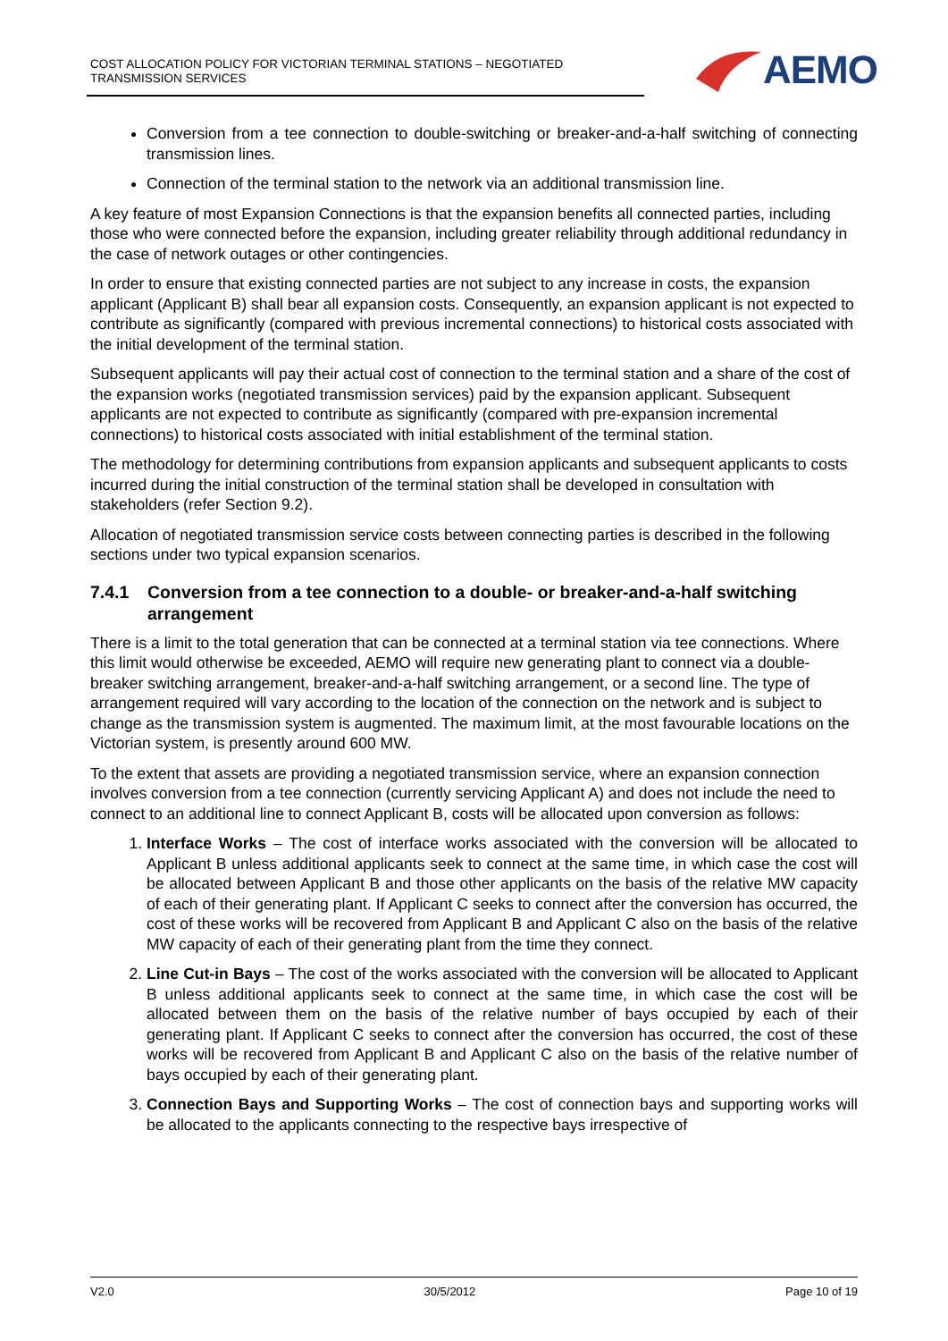COST ALLOCATION POLICY FOR VICTORIAN TERMINAL STATIONS – NEGOTIATED TRANSMISSION SERVICES
AEMO
Conversion from a tee connection to double-switching or breaker-and-a-half switching of connecting transmission lines.
Connection of the terminal station to the network via an additional transmission line.
A key feature of most Expansion Connections is that the expansion benefits all connected parties, including those who were connected before the expansion, including greater reliability through additional redundancy in the case of network outages or other contingencies.
In order to ensure that existing connected parties are not subject to any increase in costs, the expansion applicant (Applicant B) shall bear all expansion costs. Consequently, an expansion applicant is not expected to contribute as significantly (compared with previous incremental connections) to historical costs associated with the initial development of the terminal station.
Subsequent applicants will pay their actual cost of connection to the terminal station and a share of the cost of the expansion works (negotiated transmission services) paid by the expansion applicant. Subsequent applicants are not expected to contribute as significantly (compared with pre-expansion incremental connections) to historical costs associated with initial establishment of the terminal station.
The methodology for determining contributions from expansion applicants and subsequent applicants to costs incurred during the initial construction of the terminal station shall be developed in consultation with stakeholders (refer Section 9.2).
Allocation of negotiated transmission service costs between connecting parties is described in the following sections under two typical expansion scenarios.
7.4.1 Conversion from a tee connection to a double- or breaker-and-a-half switching arrangement
There is a limit to the total generation that can be connected at a terminal station via tee connections. Where this limit would otherwise be exceeded, AEMO will require new generating plant to connect via a double-breaker switching arrangement, breaker-and-a-half switching arrangement, or a second line. The type of arrangement required will vary according to the location of the connection on the network and is subject to change as the transmission system is augmented. The maximum limit, at the most favourable locations on the Victorian system, is presently around 600 MW.
To the extent that assets are providing a negotiated transmission service, where an expansion connection involves conversion from a tee connection (currently servicing Applicant A) and does not include the need to connect to an additional line to connect Applicant B, costs will be allocated upon conversion as follows:
1. Interface Works – The cost of interface works associated with the conversion will be allocated to Applicant B unless additional applicants seek to connect at the same time, in which case the cost will be allocated between Applicant B and those other applicants on the basis of the relative MW capacity of each of their generating plant. If Applicant C seeks to connect after the conversion has occurred, the cost of these works will be recovered from Applicant B and Applicant C also on the basis of the relative MW capacity of each of their generating plant from the time they connect.
2. Line Cut-in Bays – The cost of the works associated with the conversion will be allocated to Applicant B unless additional applicants seek to connect at the same time, in which case the cost will be allocated between them on the basis of the relative number of bays occupied by each of their generating plant. If Applicant C seeks to connect after the conversion has occurred, the cost of these works will be recovered from Applicant B and Applicant C also on the basis of the relative number of bays occupied by each of their generating plant.
3. Connection Bays and Supporting Works – The cost of connection bays and supporting works will be allocated to the applicants connecting to the respective bays irrespective of
V2.0 30/5/2012 Page 10 of 19